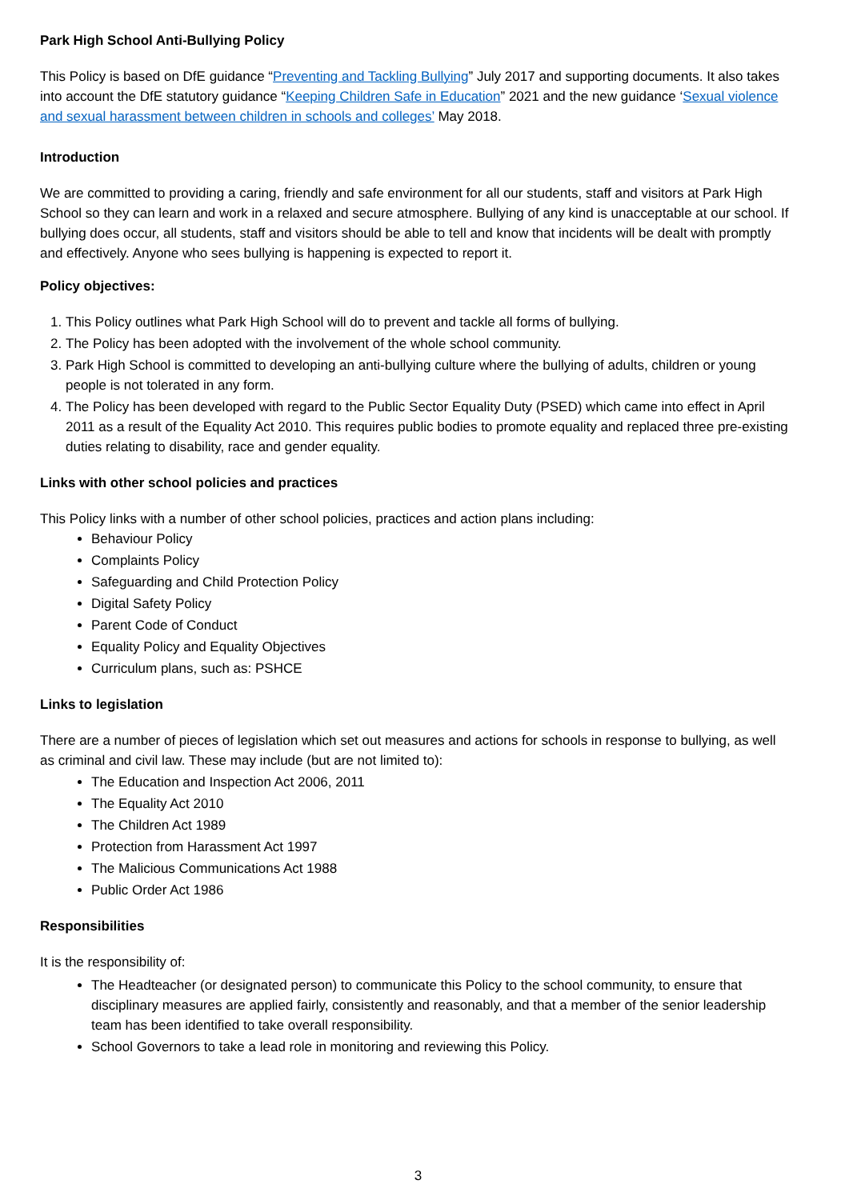Park High School Anti-Bullying Policy
This Policy is based on DfE guidance “Preventing and Tackling Bullying” July 2017 and supporting documents. It also takes into account the DfE statutory guidance “Keeping Children Safe in Education” 2021 and the new guidance ‘Sexual violence and sexual harassment between children in schools and colleges’ May 2018.
Introduction
We are committed to providing a caring, friendly and safe environment for all our students, staff and visitors at Park High School so they can learn and work in a relaxed and secure atmosphere. Bullying of any kind is unacceptable at our school. If bullying does occur, all students, staff and visitors should be able to tell and know that incidents will be dealt with promptly and effectively. Anyone who sees bullying is happening is expected to report it.
Policy objectives:
1. This Policy outlines what Park High School will do to prevent and tackle all forms of bullying.
2. The Policy has been adopted with the involvement of the whole school community.
3. Park High School is committed to developing an anti-bullying culture where the bullying of adults, children or young people is not tolerated in any form.
4. The Policy has been developed with regard to the Public Sector Equality Duty (PSED) which came into effect in April 2011 as a result of the Equality Act 2010. This requires public bodies to promote equality and replaced three pre-existing duties relating to disability, race and gender equality.
Links with other school policies and practices
This Policy links with a number of other school policies, practices and action plans including:
Behaviour Policy
Complaints Policy
Safeguarding and Child Protection Policy
Digital Safety Policy
Parent Code of Conduct
Equality Policy and Equality Objectives
Curriculum plans, such as: PSHCE
Links to legislation
There are a number of pieces of legislation which set out measures and actions for schools in response to bullying, as well as criminal and civil law. These may include (but are not limited to):
The Education and Inspection Act 2006, 2011
The Equality Act 2010
The Children Act 1989
Protection from Harassment Act 1997
The Malicious Communications Act 1988
Public Order Act 1986
Responsibilities
It is the responsibility of:
The Headteacher (or designated person) to communicate this Policy to the school community, to ensure that disciplinary measures are applied fairly, consistently and reasonably, and that a member of the senior leadership team has been identified to take overall responsibility.
School Governors to take a lead role in monitoring and reviewing this Policy.
3